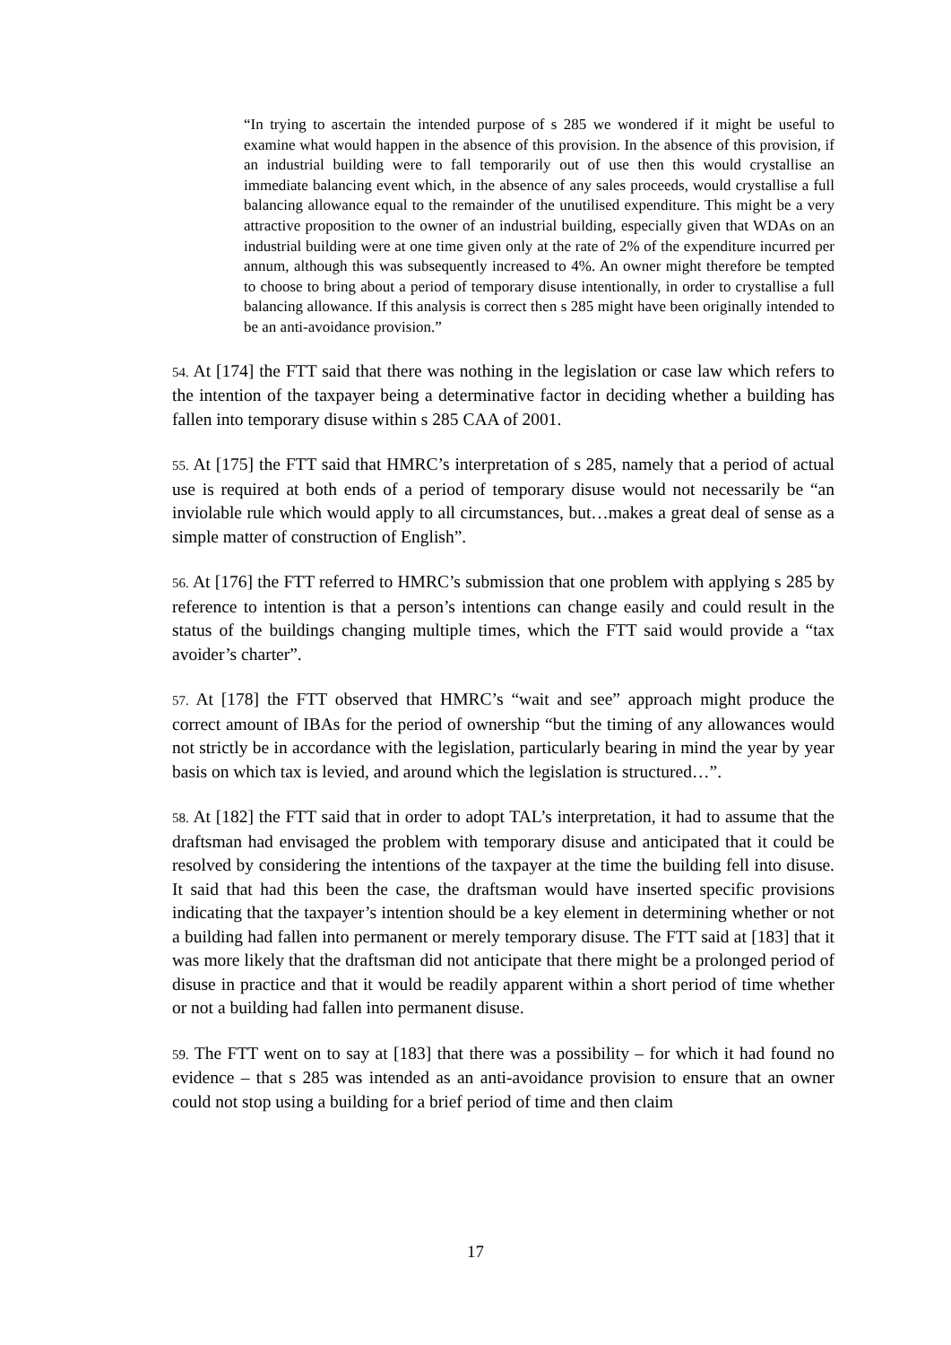“In trying to ascertain the intended purpose of s 285 we wondered if it might be useful to examine what would happen in the absence of this provision. In the absence of this provision, if an industrial building were to fall temporarily out of use then this would crystallise an immediate balancing event which, in the absence of any sales proceeds, would crystallise a full balancing allowance equal to the remainder of the unutilised expenditure. This might be a very attractive proposition to the owner of an industrial building, especially given that WDAs on an industrial building were at one time given only at the rate of 2% of the expenditure incurred per annum, although this was subsequently increased to 4%. An owner might therefore be tempted to choose to bring about a period of temporary disuse intentionally, in order to crystallise a full balancing allowance. If this analysis is correct then s 285 might have been originally intended to be an anti-avoidance provision.”
54. At [174] the FTT said that there was nothing in the legislation or case law which refers to the intention of the taxpayer being a determinative factor in deciding whether a building has fallen into temporary disuse within s 285 CAA of 2001.
55. At [175] the FTT said that HMRC’s interpretation of s 285, namely that a period of actual use is required at both ends of a period of temporary disuse would not necessarily be “an inviolable rule which would apply to all circumstances, but…makes a great deal of sense as a simple matter of construction of English”.
56. At [176] the FTT referred to HMRC’s submission that one problem with applying s 285 by reference to intention is that a person’s intentions can change easily and could result in the status of the buildings changing multiple times, which the FTT said would provide a “tax avoider’s charter”.
57. At [178] the FTT observed that HMRC’s “wait and see” approach might produce the correct amount of IBAs for the period of ownership “but the timing of any allowances would not strictly be in accordance with the legislation, particularly bearing in mind the year by year basis on which tax is levied, and around which the legislation is structured…”.
58. At [182] the FTT said that in order to adopt TAL’s interpretation, it had to assume that the draftsman had envisaged the problem with temporary disuse and anticipated that it could be resolved by considering the intentions of the taxpayer at the time the building fell into disuse. It said that had this been the case, the draftsman would have inserted specific provisions indicating that the taxpayer’s intention should be a key element in determining whether or not a building had fallen into permanent or merely temporary disuse. The FTT said at [183] that it was more likely that the draftsman did not anticipate that there might be a prolonged period of disuse in practice and that it would be readily apparent within a short period of time whether or not a building had fallen into permanent disuse.
59. The FTT went on to say at [183] that there was a possibility – for which it had found no evidence – that s 285 was intended as an anti-avoidance provision to ensure that an owner could not stop using a building for a brief period of time and then claim
17